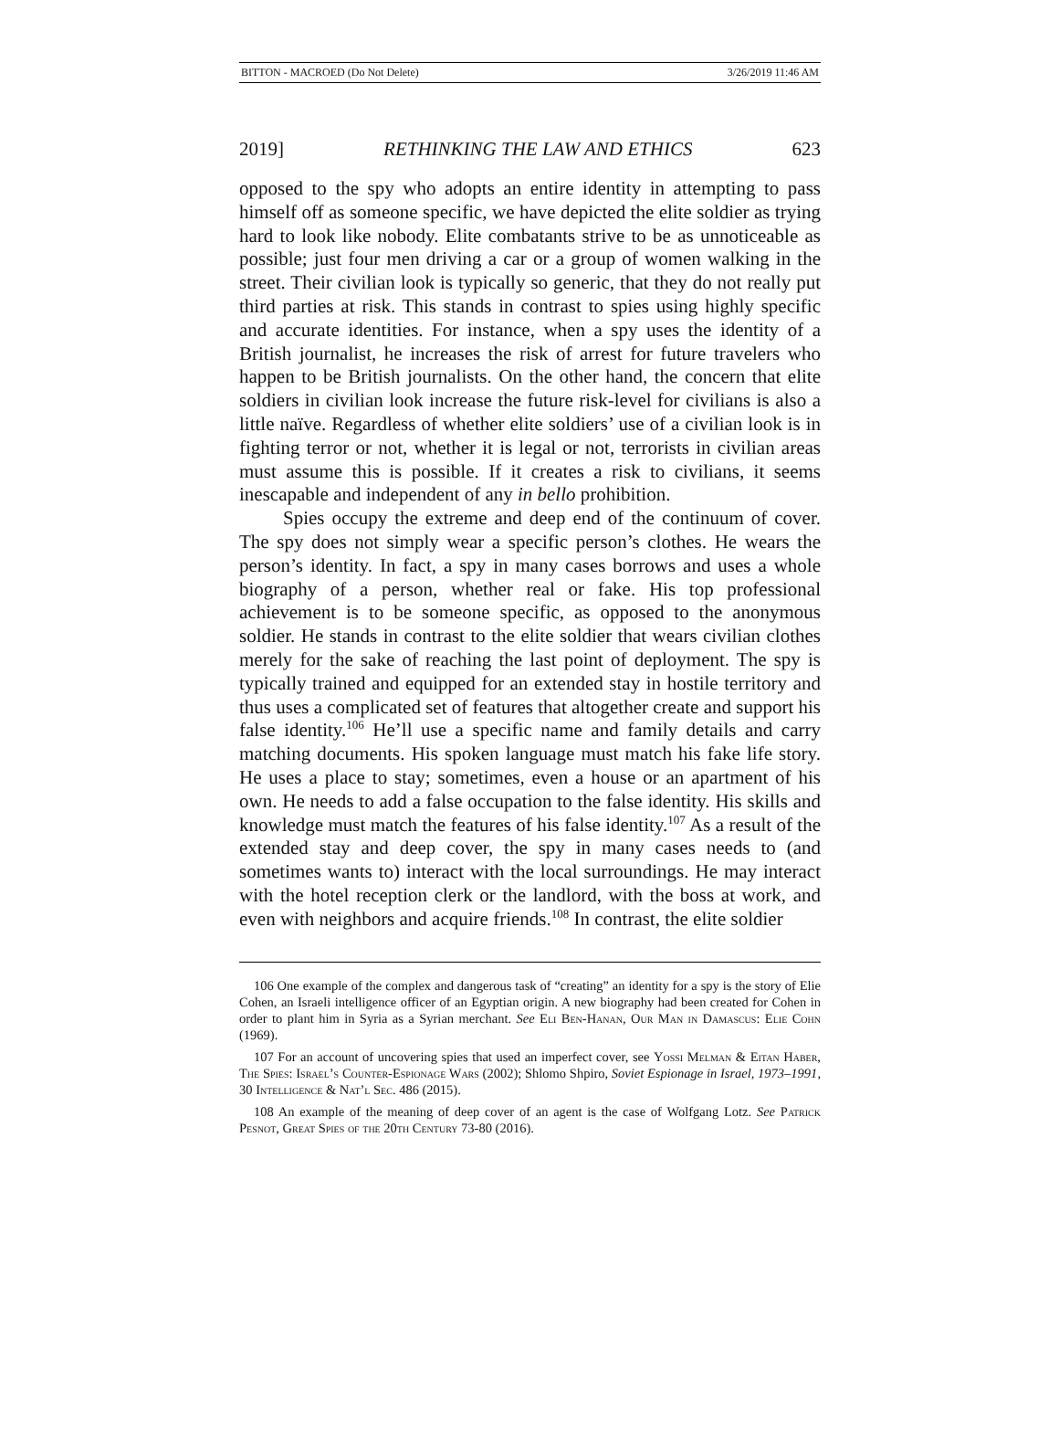BITTON - MACROED (Do Not Delete) 3/26/2019 11:46 AM
2019] RETHINKING THE LAW AND ETHICS 623
opposed to the spy who adopts an entire identity in attempting to pass himself off as someone specific, we have depicted the elite soldier as trying hard to look like nobody. Elite combatants strive to be as unnoticeable as possible; just four men driving a car or a group of women walking in the street. Their civilian look is typically so generic, that they do not really put third parties at risk. This stands in contrast to spies using highly specific and accurate identities. For instance, when a spy uses the identity of a British journalist, he increases the risk of arrest for future travelers who happen to be British journalists. On the other hand, the concern that elite soldiers in civilian look increase the future risk-level for civilians is also a little naïve. Regardless of whether elite soldiers’ use of a civilian look is in fighting terror or not, whether it is legal or not, terrorists in civilian areas must assume this is possible. If it creates a risk to civilians, it seems inescapable and independent of any in bello prohibition.
Spies occupy the extreme and deep end of the continuum of cover. The spy does not simply wear a specific person’s clothes. He wears the person’s identity. In fact, a spy in many cases borrows and uses a whole biography of a person, whether real or fake. His top professional achievement is to be someone specific, as opposed to the anonymous soldier. He stands in contrast to the elite soldier that wears civilian clothes merely for the sake of reaching the last point of deployment. The spy is typically trained and equipped for an extended stay in hostile territory and thus uses a complicated set of features that altogether create and support his false identity.<sup>106</sup> He’ll use a specific name and family details and carry matching documents. His spoken language must match his fake life story. He uses a place to stay; sometimes, even a house or an apartment of his own. He needs to add a false occupation to the false identity. His skills and knowledge must match the features of his false identity.<sup>107</sup> As a result of the extended stay and deep cover, the spy in many cases needs to (and sometimes wants to) interact with the local surroundings. He may interact with the hotel reception clerk or the landlord, with the boss at work, and even with neighbors and acquire friends.<sup>108</sup> In contrast, the elite soldier
106 One example of the complex and dangerous task of “creating” an identity for a spy is the story of Elie Cohen, an Israeli intelligence officer of an Egyptian origin. A new biography had been created for Cohen in order to plant him in Syria as a Syrian merchant. See Eli Ben-Hanan, Our Man in Damascus: Elie Cohn (1969).
107 For an account of uncovering spies that used an imperfect cover, see Yossi Melman & Eitan Haber, The Spies: Israel’s Counter-Espionage Wars (2002); Shlomo Shpiro, Soviet Espionage in Israel, 1973–1991, 30 Intelligence & Nat’l Sec. 486 (2015).
108 An example of the meaning of deep cover of an agent is the case of Wolfgang Lotz. See Patrick Pesnot, Great Spies of the 20th Century 73-80 (2016).